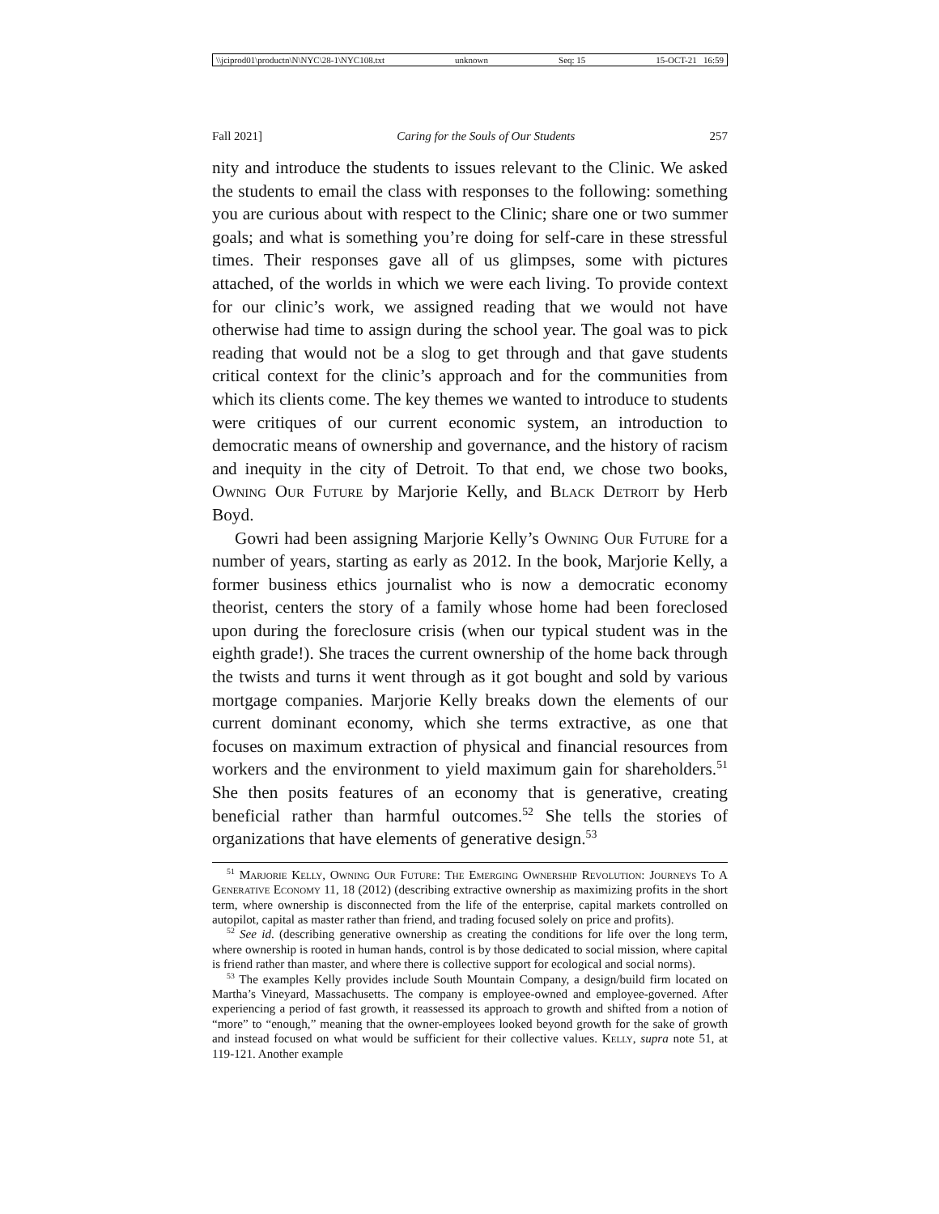\\jciprod01\productn\N\NYC\28-1\NYC108.txt unknown Seq: 15 15-OCT-21 16:59
Fall 2021] Caring for the Souls of Our Students 257
nity and introduce the students to issues relevant to the Clinic. We asked the students to email the class with responses to the following: something you are curious about with respect to the Clinic; share one or two summer goals; and what is something you’re doing for self-care in these stressful times. Their responses gave all of us glimpses, some with pictures attached, of the worlds in which we were each living. To provide context for our clinic’s work, we assigned reading that we would not have otherwise had time to assign during the school year. The goal was to pick reading that would not be a slog to get through and that gave students critical context for the clinic’s approach and for the communities from which its clients come. The key themes we wanted to introduce to students were critiques of our current economic system, an introduction to democratic means of ownership and governance, and the history of racism and inequity in the city of Detroit. To that end, we chose two books, Owning Our Future by Marjorie Kelly, and Black Detroit by Herb Boyd.
Gowri had been assigning Marjorie Kelly’s Owning Our Future for a number of years, starting as early as 2012. In the book, Marjorie Kelly, a former business ethics journalist who is now a democratic economy theorist, centers the story of a family whose home had been foreclosed upon during the foreclosure crisis (when our typical student was in the eighth grade!). She traces the current ownership of the home back through the twists and turns it went through as it got bought and sold by various mortgage companies. Marjorie Kelly breaks down the elements of our current dominant economy, which she terms extractive, as one that focuses on maximum extraction of physical and financial resources from workers and the environment to yield maximum gain for shareholders.<sup>51</sup> She then posits features of an economy that is generative, creating beneficial rather than harmful outcomes.<sup>52</sup> She tells the stories of organizations that have elements of generative design.<sup>53</sup>
<sup>51</sup> Marjorie Kelly, Owning Our Future: The Emerging Ownership Revolution: Journeys To A Generative Economy 11, 18 (2012) (describing extractive ownership as maximizing profits in the short term, where ownership is disconnected from the life of the enterprise, capital markets controlled on autopilot, capital as master rather than friend, and trading focused solely on price and profits).
<sup>52</sup> See id. (describing generative ownership as creating the conditions for life over the long term, where ownership is rooted in human hands, control is by those dedicated to social mission, where capital is friend rather than master, and where there is collective support for ecological and social norms).
<sup>53</sup> The examples Kelly provides include South Mountain Company, a design/build firm located on Martha’s Vineyard, Massachusetts. The company is employee-owned and employee-governed. After experiencing a period of fast growth, it reassessed its approach to growth and shifted from a notion of “more” to “enough,” meaning that the owner-employees looked beyond growth for the sake of growth and instead focused on what would be sufficient for their collective values. Kelly, supra note 51, at 119-121. Another example